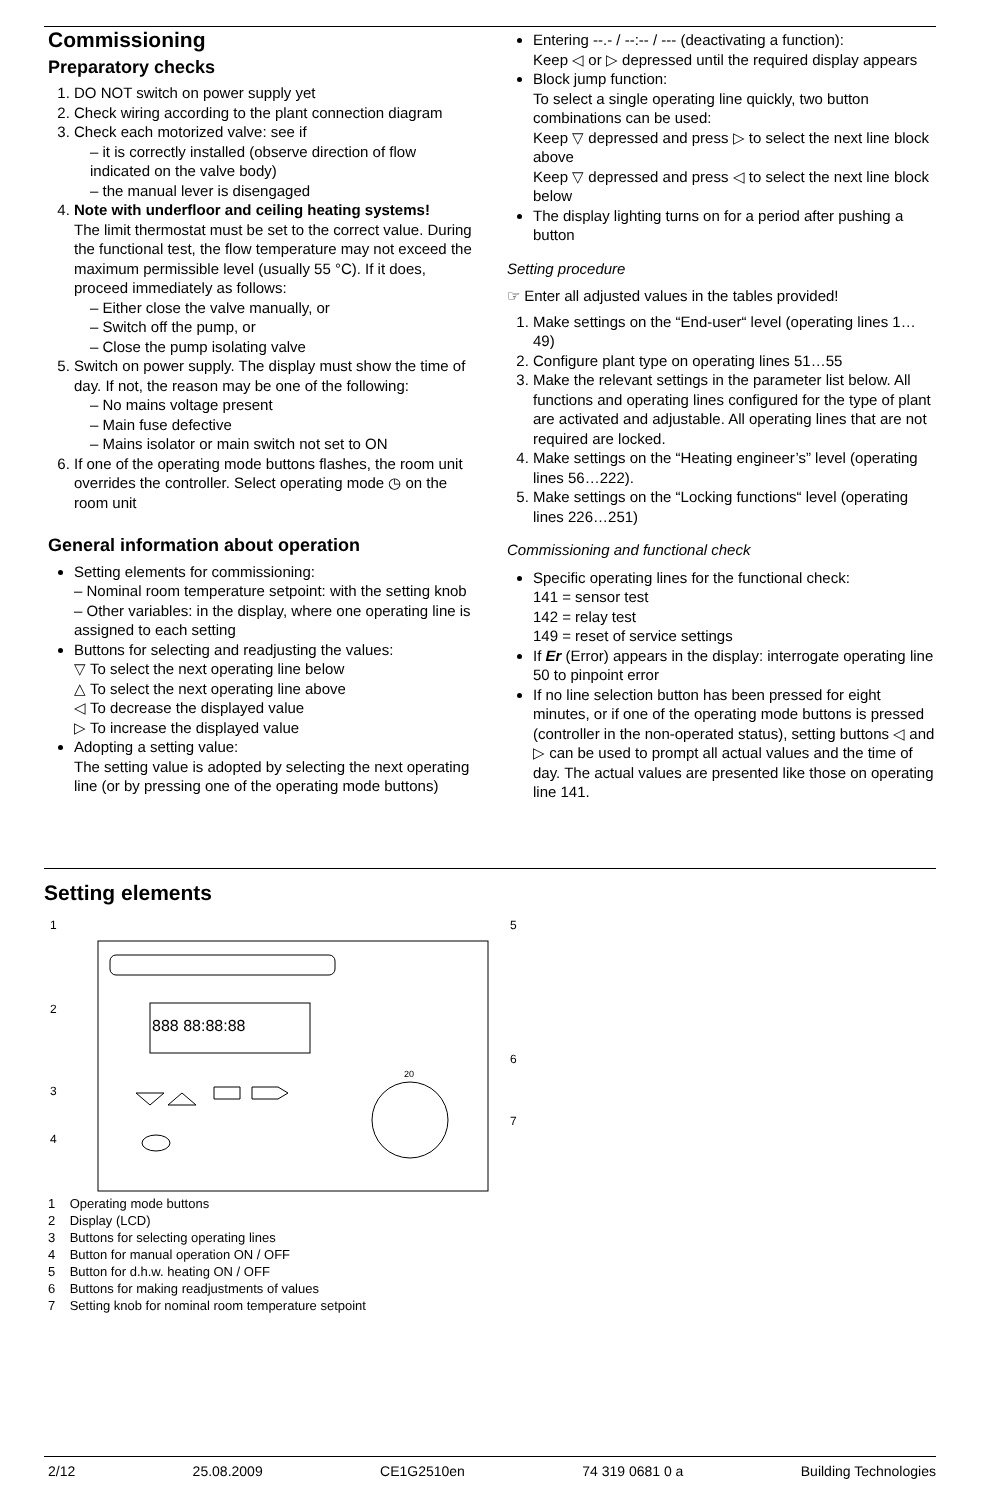Commissioning
Preparatory checks
1. DO NOT switch on power supply yet
2. Check wiring according to the plant connection diagram
3. Check each motorized valve: see if
– it is correctly installed (observe direction of flow indicated on the valve body)
– the manual lever is disengaged
4. Note with underfloor and ceiling heating systems!
The limit thermostat must be set to the correct value. During the functional test, the flow temperature may not exceed the maximum permissible level (usually 55 °C). If it does, proceed immediately as follows:
– Either close the valve manually, or
– Switch off the pump, or
– Close the pump isolating valve
5. Switch on power supply. The display must show the time of day. If not, the reason may be one of the following:
– No mains voltage present
– Main fuse defective
– Mains isolator or main switch not set to ON
6. If one of the operating mode buttons flashes, the room unit overrides the controller. Select operating mode ◷ on the room unit
General information about operation
Setting elements for commissioning:
– Nominal room temperature setpoint: with the setting knob
– Other variables: in the display, where one operating line is assigned to each setting
Buttons for selecting and readjusting the values:
▽ To select the next operating line below
△ To select the next operating line above
◁ To decrease the displayed value
▷ To increase the displayed value
Adopting a setting value:
The setting value is adopted by selecting the next operating line (or by pressing one of the operating mode buttons)
Entering --.- / --:-- / --- (deactivating a function):
Keep ◁ or ▷ depressed until the required display appears
Block jump function:
To select a single operating line quickly, two button combinations can be used:
Keep ▽ depressed and press ▷ to select the next line block above
Keep ▽ depressed and press ◁ to select the next line block below
The display lighting turns on for a period after pushing a button
Setting procedure
☞ Enter all adjusted values in the tables provided!
1. Make settings on the “End-user“ level (operating lines 1…49)
2. Configure plant type on operating lines 51…55
3. Make the relevant settings in the parameter list below. All functions and operating lines configured for the type of plant are activated and adjustable. All operating lines that are not required are locked.
4. Make settings on the “Heating engineer’s” level (operating lines 56…222).
5. Make settings on the “Locking functions“ level (operating lines 226…251)
Commissioning and functional check
Specific operating lines for the functional check:
141 = sensor test
142 = relay test
149 = reset of service settings
If Er (Error) appears in the display: interrogate operating line 50 to pinpoint error
If no line selection button has been pressed for eight minutes, or if one of the operating mode buttons is pressed (controller in the non-operated status), setting buttons ◁ and ▷ can be used to prompt all actual values and the time of day. The actual values are presented like those on operating line 141.
Setting elements
1
2
3
4
5
6
7
888 88:88:88
20
1 Operating mode buttons
2 Display (LCD)
3 Buttons for selecting operating lines
4 Button for manual operation ON / OFF
5 Button for d.h.w. heating ON / OFF
6 Buttons for making readjustments of values
7 Setting knob for nominal room temperature setpoint
2/12 25.08.2009 CE1G2510en 74 319 0681 0 a Building Technologies